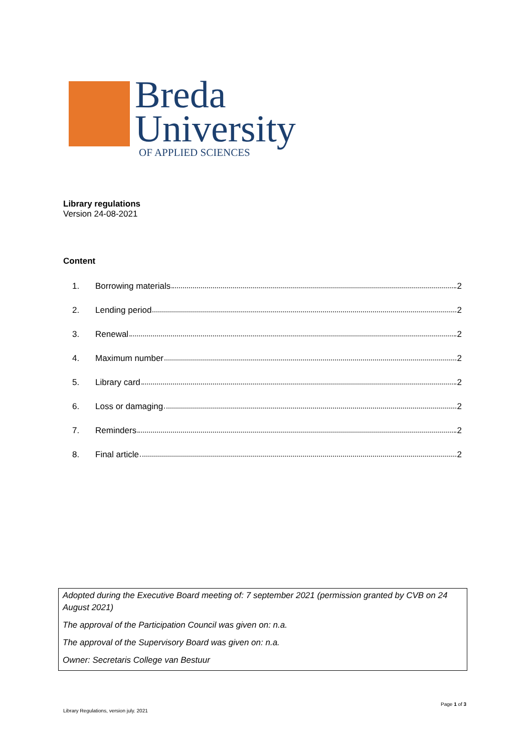Breda
University
OF APPLIED SCIENCES
Library regulations
Version 24-08-2021
Content
1. Borrowing materials 2
2. Lending period 2
3. Renewal 2
4. Maximum number 2
5. Library card 2
6. Loss or damaging 2
7. Reminders 2
8. Final article 2
Adopted during the Executive Board meeting of: 7 september 2021 (permission granted by CVB on 24 August 2021)
The approval of the Participation Council was given on: n.a.
The approval of the Supervisory Board was given on: n.a.
Owner: Secretaris College van Bestuur
Page 1 of 3
Library Regulations, version july. 2021